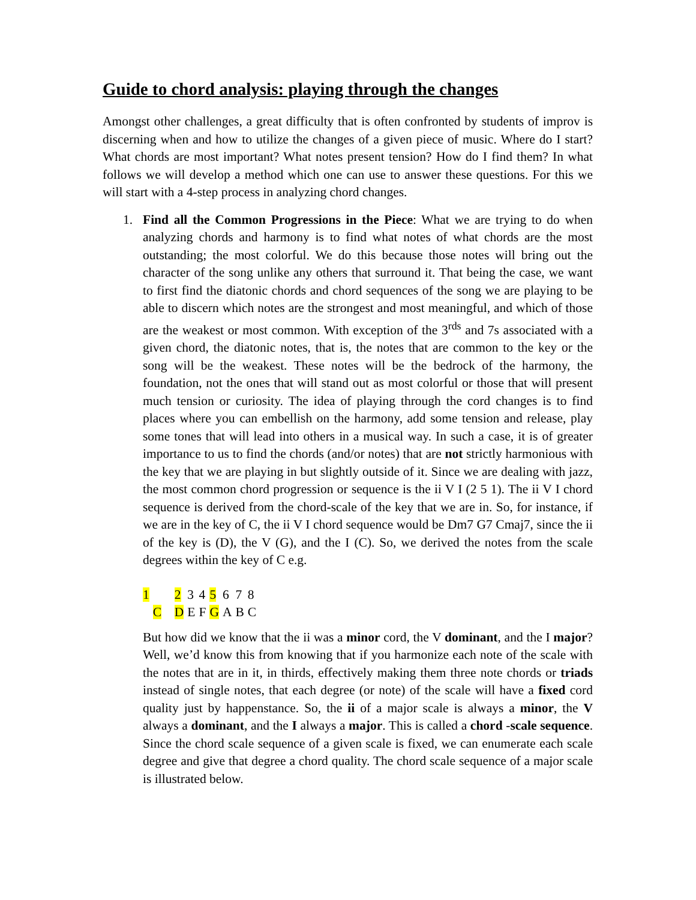Guide to chord analysis: playing through the changes
Amongst other challenges, a great difficulty that is often confronted by students of improv is discerning when and how to utilize the changes of a given piece of music. Where do I start? What chords are most important? What notes present tension? How do I find them? In what follows we will develop a method which one can use to answer these questions. For this we will start with a 4-step process in analyzing chord changes.
1. Find all the Common Progressions in the Piece: What we are trying to do when analyzing chords and harmony is to find what notes of what chords are the most outstanding; the most colorful. We do this because those notes will bring out the character of the song unlike any others that surround it. That being the case, we want to first find the diatonic chords and chord sequences of the song we are playing to be able to discern which notes are the strongest and most meaningful, and which of those are the weakest or most common. With exception of the 3<sup>rds</sup> and 7s associated with a given chord, the diatonic notes, that is, the notes that are common to the key or the song will be the weakest. These notes will be the bedrock of the harmony, the foundation, not the ones that will stand out as most colorful or those that will present much tension or curiosity. The idea of playing through the cord changes is to find places where you can embellish on the harmony, add some tension and release, play some tones that will lead into others in a musical way. In such a case, it is of greater importance to us to find the chords (and/or notes) that are not strictly harmonious with the key that we are playing in but slightly outside of it. Since we are dealing with jazz, the most common chord progression or sequence is the ii V I (2 5 1). The ii V I chord sequence is derived from the chord-scale of the key that we are in. So, for instance, if we are in the key of C, the ii V I chord sequence would be Dm7 G7 Cmaj7, since the ii of the key is (D), the V (G), and the I (C). So, we derived the notes from the scale degrees within the key of C e.g.
| 1 | | 2 | 3 | 4 | 5 | 6 | 7 | 8 |
| | C | D | E | F | G | A | B | C |
But how did we know that the ii was a minor cord, the V dominant, and the I major? Well, we’d know this from knowing that if you harmonize each note of the scale with the notes that are in it, in thirds, effectively making them three note chords or triads instead of single notes, that each degree (or note) of the scale will have a fixed cord quality just by happenstance. So, the ii of a major scale is always a minor, the V always a dominant, and the I always a major. This is called a chord -scale sequence. Since the chord scale sequence of a given scale is fixed, we can enumerate each scale degree and give that degree a chord quality. The chord scale sequence of a major scale is illustrated below.